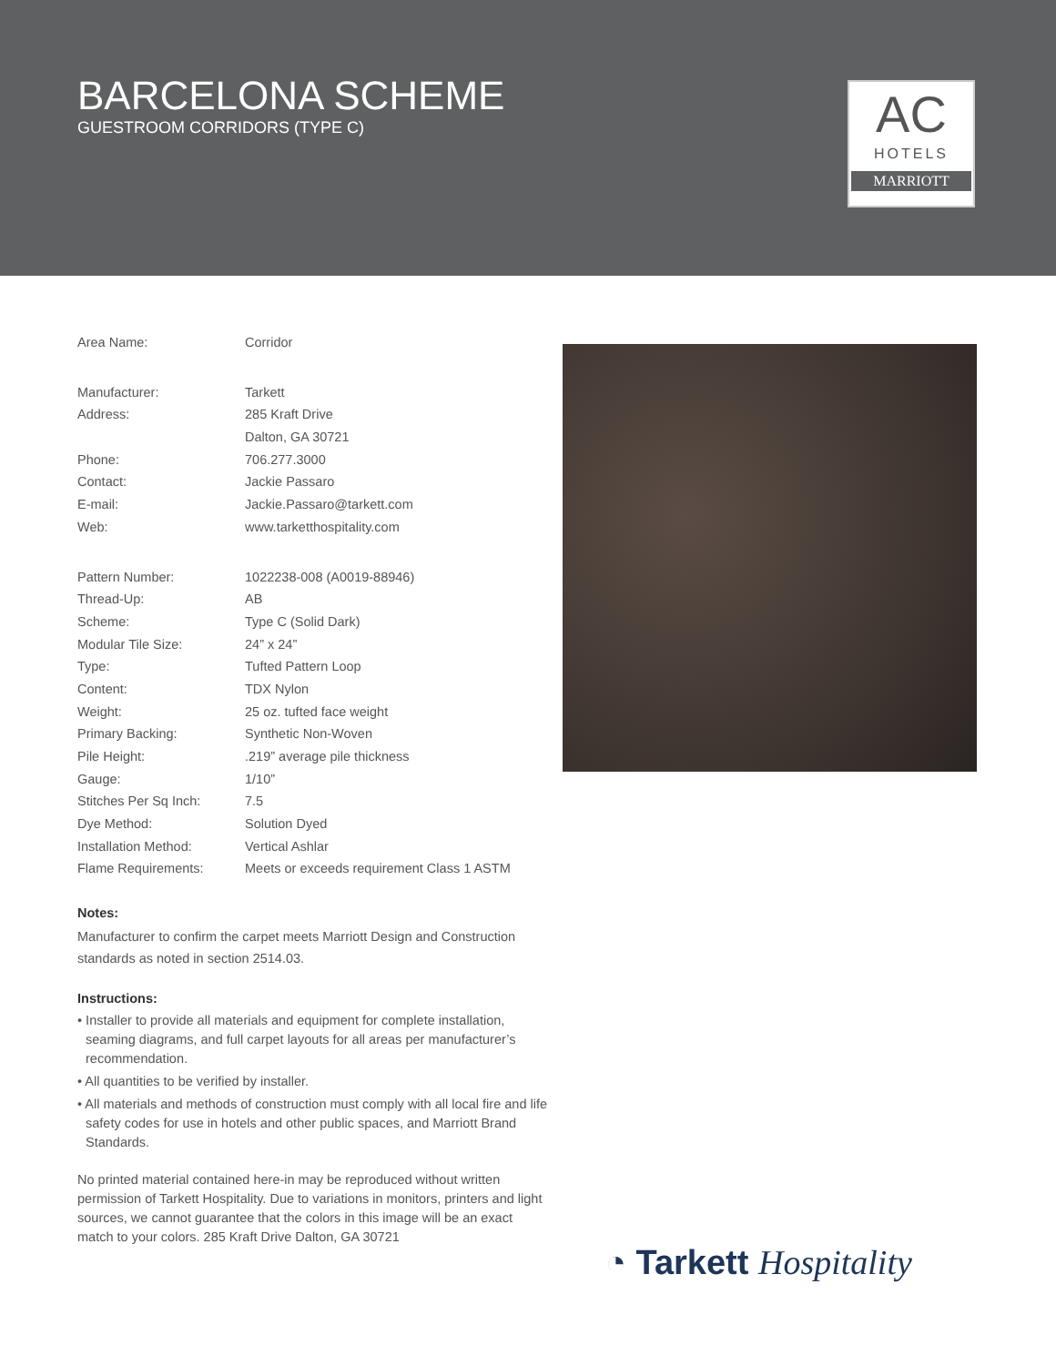BARCELONA SCHEME
GUESTROOM CORRIDORS (TYPE C)
AC
HOTELS
MARRIOTT
| Area Name: | Corridor |
| Manufacturer: | Tarkett |
| Address: | 285 Kraft Drive |
| | Dalton, GA 30721 |
| Phone: | 706.277.3000 |
| Contact: | Jackie Passaro |
| E-mail: | Jackie.Passaro@tarkett.com |
| Web: | www.tarketthospitality.com |
| Pattern Number: | 1022238-008 (A0019-88946) |
| Thread-Up: | AB |
| Scheme: | Type C (Solid Dark) |
| Modular Tile Size: | 24” x 24” |
| Type: | Tufted Pattern Loop |
| Content: | TDX Nylon |
| Weight: | 25 oz. tufted face weight |
| Primary Backing: | Synthetic Non-Woven |
| Pile Height: | .219” average pile thickness |
| Gauge: | 1/10” |
| Stitches Per Sq Inch: | 7.5 |
| Dye Method: | Solution Dyed |
| Installation Method: | Vertical Ashlar |
| Flame Requirements: | Meets or exceeds requirement Class 1 ASTM |
Notes:
Manufacturer to confirm the carpet meets Marriott Design and Construction standards as noted in section 2514.03.
Instructions:
• Installer to provide all materials and equipment for complete installation, seaming diagrams, and full carpet layouts for all areas per manufacturer’s recommendation.
• All quantities to be verified by installer.
• All materials and methods of construction must comply with all local fire and life safety codes for use in hotels and other public spaces, and Marriott Brand Standards.
No printed material contained here-in may be reproduced without written permission of Tarkett Hospitality. Due to variations in monitors, printers and light sources, we cannot guarantee that the colors in this image will be an exact match to your colors. 285 Kraft Drive Dalton, GA 30721
◔ Tarkett Hospitality